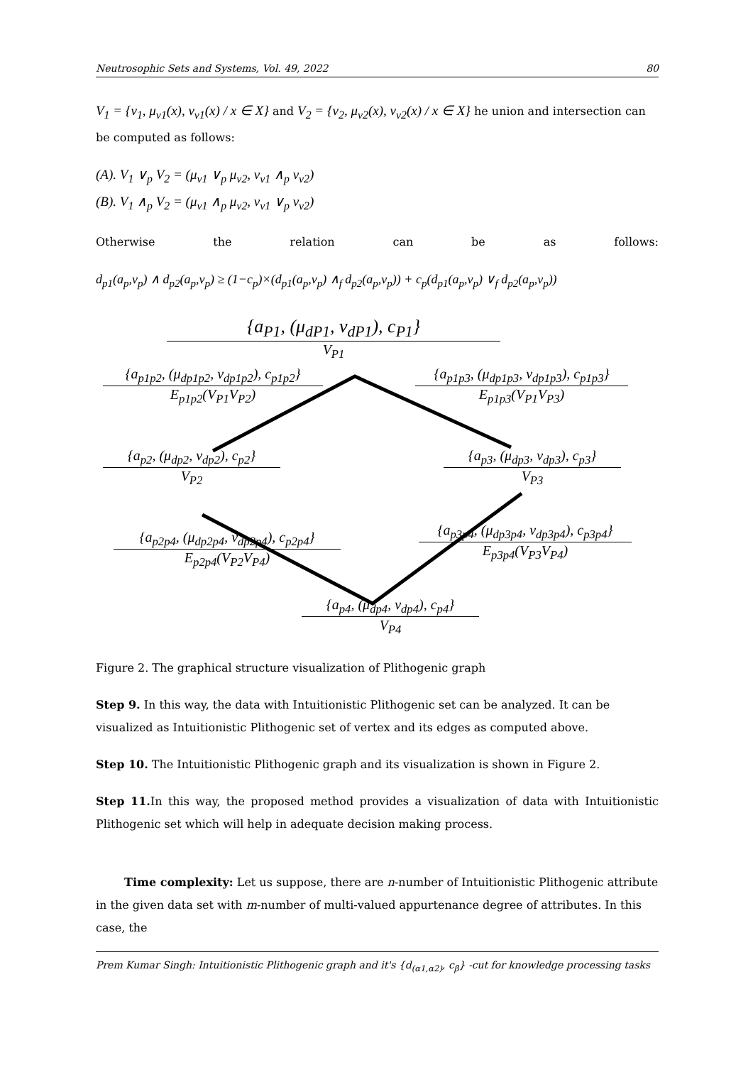Neutrosophic Sets and Systems, Vol. 49, 2022 80
V<sub>1</sub> = {v<sub>1</sub>, μ<sub>v1</sub>(x), ν<sub>v1</sub>(x) / x ∈ X} and V<sub>2</sub> = {v<sub>2</sub>, μ<sub>v2</sub>(x), ν<sub>v2</sub>(x) / x ∈ X} he union and intersection can be computed as follows:
(A). V<sub>1</sub> ∨<sub>p</sub> V<sub>2</sub> = (μ<sub>v1</sub> ∨<sub>p</sub> μ<sub>v2</sub>, ν<sub>v1</sub> ∧<sub>p</sub> ν<sub>v2</sub>)
(B). V<sub>1</sub> ∧<sub>p</sub> V<sub>2</sub> = (μ<sub>v1</sub> ∧<sub>p</sub> μ<sub>v2</sub>, ν<sub>v1</sub> ∨<sub>p</sub> ν<sub>v2</sub>)
Otherwise the relation can be as follows:
d<sub>p1</sub>(a<sub>p</sub>,v<sub>p</sub>) ∧ d<sub>p2</sub>(a<sub>p</sub>,v<sub>p</sub>) ≥ (1−c<sub>p</sub>)×(d<sub>p1</sub>(a<sub>p</sub>,v<sub>p</sub>) ∧<sub>f</sub> d<sub>p2</sub>(a<sub>p</sub>,v<sub>p</sub>)) + c<sub>p</sub>(d<sub>p1</sub>(a<sub>p</sub>,v<sub>p</sub>) ∨<sub>f</sub> d<sub>p2</sub>(a<sub>p</sub>,v<sub>p</sub>))
{a<sub>P1</sub>, (μ<sub>dP1</sub>, ν<sub>dP1</sub>), c<sub>P1</sub>}
V<sub>P1</sub>
{a<sub>p1p2</sub>, (μ<sub>dp1p2</sub>, ν<sub>dp1p2</sub>), c<sub>p1p2</sub>}
E<sub>p1p2</sub>(V<sub>P1</sub>V<sub>P2</sub>)
{a<sub>p1p3</sub>, (μ<sub>dp1p3</sub>, ν<sub>dp1p3</sub>), c<sub>p1p3</sub>}
E<sub>p1p3</sub>(V<sub>P1</sub>V<sub>P3</sub>)
{a<sub>p2</sub>, (μ<sub>dp2</sub>, ν<sub>dp2</sub>), c<sub>p2</sub>}
V<sub>P2</sub>
{a<sub>p3</sub>, (μ<sub>dp3</sub>, ν<sub>dp3</sub>), c<sub>p3</sub>}
V<sub>P3</sub>
{a<sub>p2p4</sub>, (μ<sub>dp2p4</sub>, ν<sub>dp2p4</sub>), c<sub>p2p4</sub>}
E<sub>p2p4</sub>(V<sub>P2</sub>V<sub>P4</sub>)
{a<sub>p3p4</sub>, (μ<sub>dp3p4</sub>, ν<sub>dp3p4</sub>), c<sub>p3p4</sub>}
E<sub>p3p4</sub>(V<sub>P3</sub>V<sub>P4</sub>)
{a<sub>p4</sub>, (μ<sub>dp4</sub>, ν<sub>dp4</sub>), c<sub>p4</sub>}
V<sub>P4</sub>
Figure 2. The graphical structure visualization of Plithogenic graph
Step 9. In this way, the data with Intuitionistic Plithogenic set can be analyzed. It can be visualized as Intuitionistic Plithogenic set of vertex and its edges as computed above.
Step 10. The Intuitionistic Plithogenic graph and its visualization is shown in Figure 2.
Step 11. In this way, the proposed method provides a visualization of data with Intuitionistic Plithogenic set which will help in adequate decision making process.
Time complexity: Let us suppose, there are n-number of Intuitionistic Plithogenic attribute in the given data set with m-number of multi-valued appurtenance degree of attributes. In this case, the
Prem Kumar Singh: Intuitionistic Plithogenic graph and it's {d<sub>(α1,α2)</sub>, c<sub>β</sub>} -cut for knowledge processing tasks